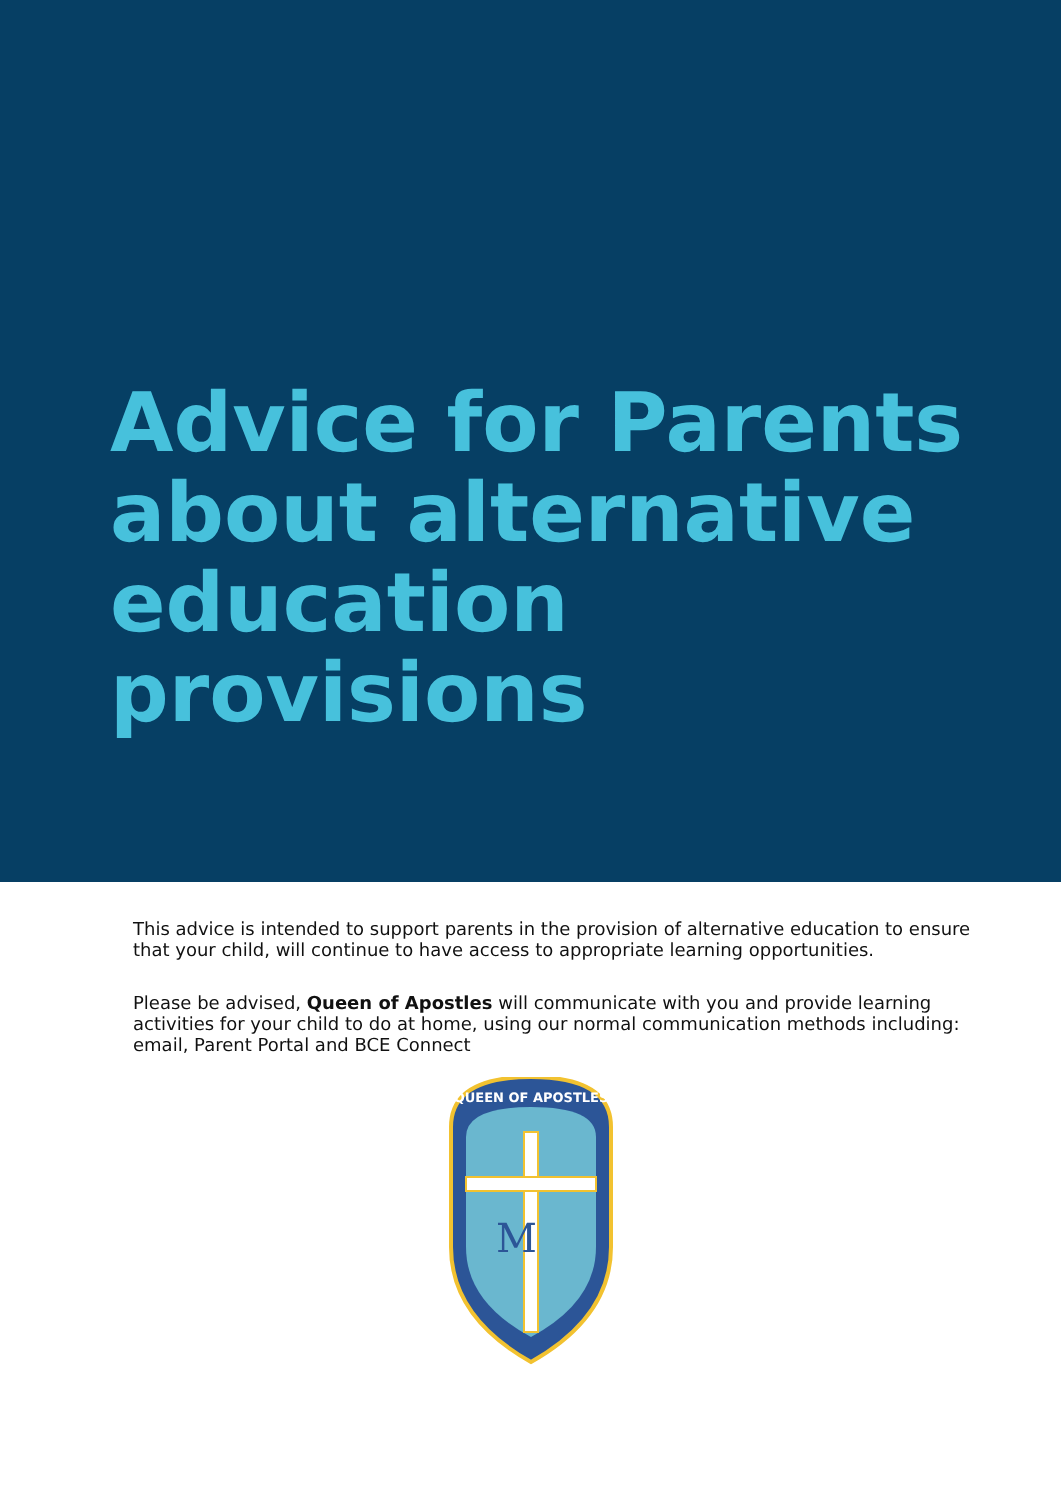Advice for Parents
about alternative
education
provisions
This advice is intended to support parents in the provision of alternative education to ensure that your child, will continue to have access to appropriate learning opportunities.
Please be advised, Queen of Apostles will communicate with you and provide learning activities for your child to do at home, using our normal communication methods including: email, Parent Portal and BCE Connect
M
QUEEN OF APOSTLES